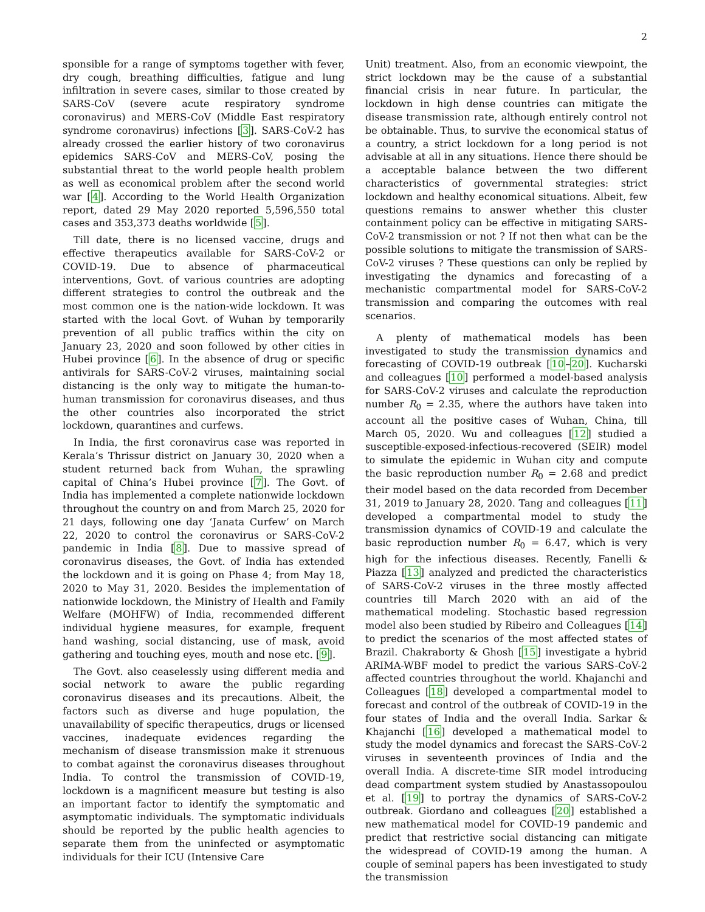2
sponsible for a range of symptoms together with fever, dry cough, breathing difficulties, fatigue and lung infiltration in severe cases, similar to those created by SARS-CoV (severe acute respiratory syndrome coronavirus) and MERS-CoV (Middle East respiratory syndrome coronavirus) infections [3]. SARS-CoV-2 has already crossed the earlier history of two coronavirus epidemics SARS-CoV and MERS-CoV, posing the substantial threat to the world people health problem as well as economical problem after the second world war [4]. According to the World Health Organization report, dated 29 May 2020 reported 5,596,550 total cases and 353,373 deaths worldwide [5].
Till date, there is no licensed vaccine, drugs and effective therapeutics available for SARS-CoV-2 or COVID-19. Due to absence of pharmaceutical interventions, Govt. of various countries are adopting different strategies to control the outbreak and the most common one is the nation-wide lockdown. It was started with the local Govt. of Wuhan by temporarily prevention of all public traffics within the city on January 23, 2020 and soon followed by other cities in Hubei province [6]. In the absence of drug or specific antivirals for SARS-CoV-2 viruses, maintaining social distancing is the only way to mitigate the human-to-human transmission for coronavirus diseases, and thus the other countries also incorporated the strict lockdown, quarantines and curfews.
In India, the first coronavirus case was reported in Kerala’s Thrissur district on January 30, 2020 when a student returned back from Wuhan, the sprawling capital of China’s Hubei province [7]. The Govt. of India has implemented a complete nationwide lockdown throughout the country on and from March 25, 2020 for 21 days, following one day ‘Janata Curfew’ on March 22, 2020 to control the coronavirus or SARS-CoV-2 pandemic in India [8]. Due to massive spread of coronavirus diseases, the Govt. of India has extended the lockdown and it is going on Phase 4; from May 18, 2020 to May 31, 2020. Besides the implementation of nationwide lockdown, the Ministry of Health and Family Welfare (MOHFW) of India, recommended different individual hygiene measures, for example, frequent hand washing, social distancing, use of mask, avoid gathering and touching eyes, mouth and nose etc. [9].
The Govt. also ceaselessly using different media and social network to aware the public regarding coronavirus diseases and its precautions. Albeit, the factors such as diverse and huge population, the unavailability of specific therapeutics, drugs or licensed vaccines, inadequate evidences regarding the mechanism of disease transmission make it strenuous to combat against the coronavirus diseases throughout India. To control the transmission of COVID-19, lockdown is a magnificent measure but testing is also an important factor to identify the symptomatic and asymptomatic individuals. The symptomatic individuals should be reported by the public health agencies to separate them from the uninfected or asymptomatic individuals for their ICU (Intensive Care
Unit) treatment. Also, from an economic viewpoint, the strict lockdown may be the cause of a substantial financial crisis in near future. In particular, the lockdown in high dense countries can mitigate the disease transmission rate, although entirely control not be obtainable. Thus, to survive the economical status of a country, a strict lockdown for a long period is not advisable at all in any situations. Hence there should be a acceptable balance between the two different characteristics of governmental strategies: strict lockdown and healthy economical situations. Albeit, few questions remains to answer whether this cluster containment policy can be effective in mitigating SARS-CoV-2 transmission or not ? If not then what can be the possible solutions to mitigate the transmission of SARS-CoV-2 viruses ? These questions can only be replied by investigating the dynamics and forecasting of a mechanistic compartmental model for SARS-CoV-2 transmission and comparing the outcomes with real scenarios.
A plenty of mathematical models has been investigated to study the transmission dynamics and forecasting of COVID-19 outbreak [10–20]. Kucharski and colleagues [10] performed a model-based analysis for SARS-CoV-2 viruses and calculate the reproduction number R<sub>0</sub> = 2.35, where the authors have taken into account all the positive cases of Wuhan, China, till March 05, 2020. Wu and colleagues [12] studied a susceptible-exposed-infectious-recovered (SEIR) model to simulate the epidemic in Wuhan city and compute the basic reproduction number R<sub>0</sub> = 2.68 and predict their model based on the data recorded from December 31, 2019 to January 28, 2020. Tang and colleagues [11] developed a compartmental model to study the transmission dynamics of COVID-19 and calculate the basic reproduction number R<sub>0</sub> = 6.47, which is very high for the infectious diseases. Recently, Fanelli & Piazza [13] analyzed and predicted the characteristics of SARS-CoV-2 viruses in the three mostly affected countries till March 2020 with an aid of the mathematical modeling. Stochastic based regression model also been studied by Ribeiro and Colleagues [14] to predict the scenarios of the most affected states of Brazil. Chakraborty & Ghosh [15] investigate a hybrid ARIMA-WBF model to predict the various SARS-CoV-2 affected countries throughout the world. Khajanchi and Colleagues [18] developed a compartmental model to forecast and control of the outbreak of COVID-19 in the four states of India and the overall India. Sarkar & Khajanchi [16] developed a mathematical model to study the model dynamics and forecast the SARS-CoV-2 viruses in seventeenth provinces of India and the overall India. A discrete-time SIR model introducing dead compartment system studied by Anastassopoulou et al. [19] to portray the dynamics of SARS-CoV-2 outbreak. Giordano and colleagues [20] established a new mathematical model for COVID-19 pandemic and predict that restrictive social distancing can mitigate the widespread of COVID-19 among the human. A couple of seminal papers has been investigated to study the transmission